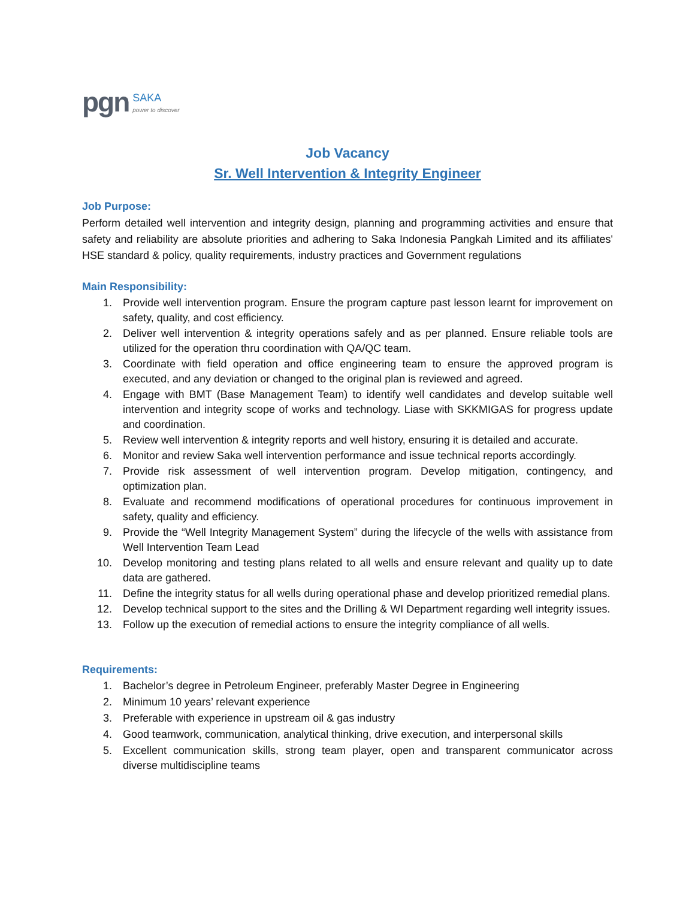pgn
SAKA
power to discover
Job Vacancy
Sr. Well Intervention & Integrity Engineer
Job Purpose:
Perform detailed well intervention and integrity design, planning and programming activities and ensure that safety and reliability are absolute priorities and adhering to Saka Indonesia Pangkah Limited and its affiliates' HSE standard & policy, quality requirements, industry practices and Government regulations
Main Responsibility:
1. Provide well intervention program. Ensure the program capture past lesson learnt for improvement on safety, quality, and cost efficiency.
2. Deliver well intervention & integrity operations safely and as per planned. Ensure reliable tools are utilized for the operation thru coordination with QA/QC team.
3. Coordinate with field operation and office engineering team to ensure the approved program is executed, and any deviation or changed to the original plan is reviewed and agreed.
4. Engage with BMT (Base Management Team) to identify well candidates and develop suitable well intervention and integrity scope of works and technology. Liase with SKKMIGAS for progress update and coordination.
5. Review well intervention & integrity reports and well history, ensuring it is detailed and accurate.
6. Monitor and review Saka well intervention performance and issue technical reports accordingly.
7. Provide risk assessment of well intervention program. Develop mitigation, contingency, and optimization plan.
8. Evaluate and recommend modifications of operational procedures for continuous improvement in safety, quality and efficiency.
9. Provide the “Well Integrity Management System” during the lifecycle of the wells with assistance from Well Intervention Team Lead
10. Develop monitoring and testing plans related to all wells and ensure relevant and quality up to date data are gathered.
11. Define the integrity status for all wells during operational phase and develop prioritized remedial plans.
12. Develop technical support to the sites and the Drilling & WI Department regarding well integrity issues.
13. Follow up the execution of remedial actions to ensure the integrity compliance of all wells.
Requirements:
1. Bachelor’s degree in Petroleum Engineer, preferably Master Degree in Engineering
2. Minimum 10 years’ relevant experience
3. Preferable with experience in upstream oil & gas industry
4. Good teamwork, communication, analytical thinking, drive execution, and interpersonal skills
5. Excellent communication skills, strong team player, open and transparent communicator across diverse multidiscipline teams